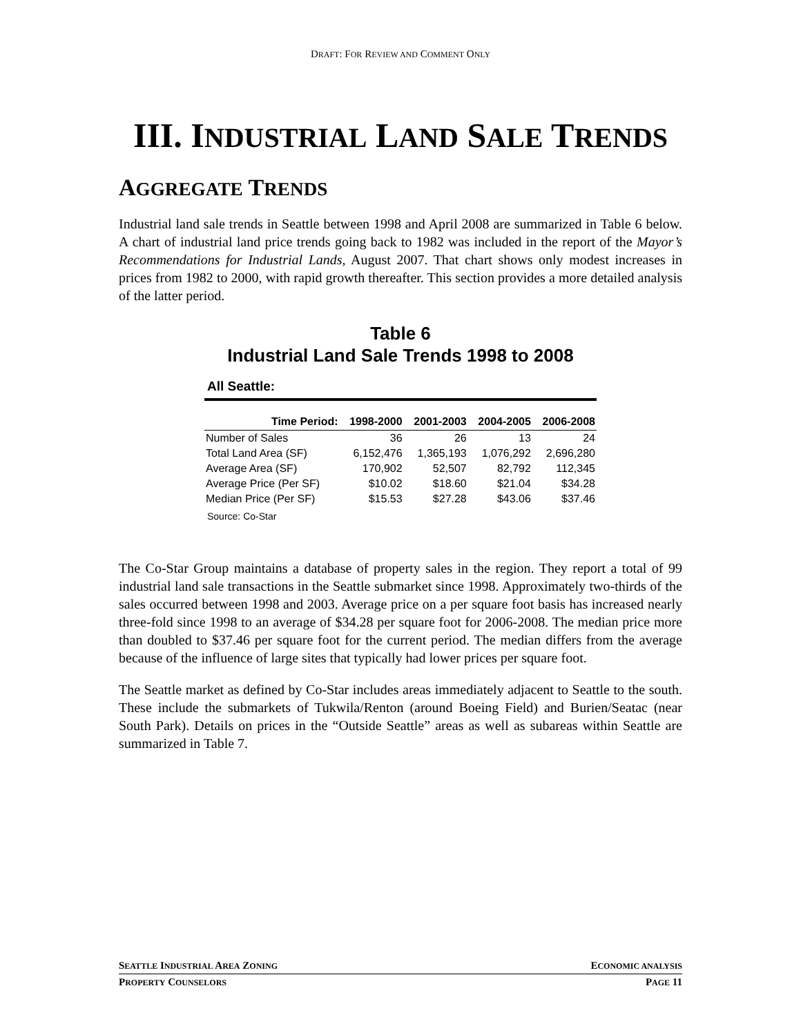DRAFT: FOR REVIEW AND COMMENT ONLY
III. INDUSTRIAL LAND SALE TRENDS
AGGREGATE TRENDS
Industrial land sale trends in Seattle between 1998 and April 2008 are summarized in Table 6 below. A chart of industrial land price trends going back to 1982 was included in the report of the Mayor’s Recommendations for Industrial Lands, August 2007. That chart shows only modest increases in prices from 1982 to 2000, with rapid growth thereafter. This section provides a more detailed analysis of the latter period.
Table 6
Industrial Land Sale Trends 1998 to 2008
All Seattle:
| Time Period: | 1998-2000 | 2001-2003 | 2004-2005 | 2006-2008 |
| --- | --- | --- | --- | --- |
| Number of Sales | 36 | 26 | 13 | 24 |
| Total Land Area (SF) | 6,152,476 | 1,365,193 | 1,076,292 | 2,696,280 |
| Average Area (SF) | 170,902 | 52,507 | 82,792 | 112,345 |
| Average Price (Per SF) | $10.02 | $18.60 | $21.04 | $34.28 |
| Median Price (Per SF) | $15.53 | $27.28 | $43.06 | $37.46 |
Source: Co-Star
The Co-Star Group maintains a database of property sales in the region. They report a total of 99 industrial land sale transactions in the Seattle submarket since 1998. Approximately two-thirds of the sales occurred between 1998 and 2003. Average price on a per square foot basis has increased nearly three-fold since 1998 to an average of $34.28 per square foot for 2006-2008. The median price more than doubled to $37.46 per square foot for the current period. The median differs from the average because of the influence of large sites that typically had lower prices per square foot.
The Seattle market as defined by Co-Star includes areas immediately adjacent to Seattle to the south. These include the submarkets of Tukwila/Renton (around Boeing Field) and Burien/Seatac (near South Park). Details on prices in the “Outside Seattle” areas as well as subareas within Seattle are summarized in Table 7.
SEATTLE INDUSTRIAL AREA ZONING ECONOMIC ANALYSIS
PROPERTY COUNSELORS PAGE 11